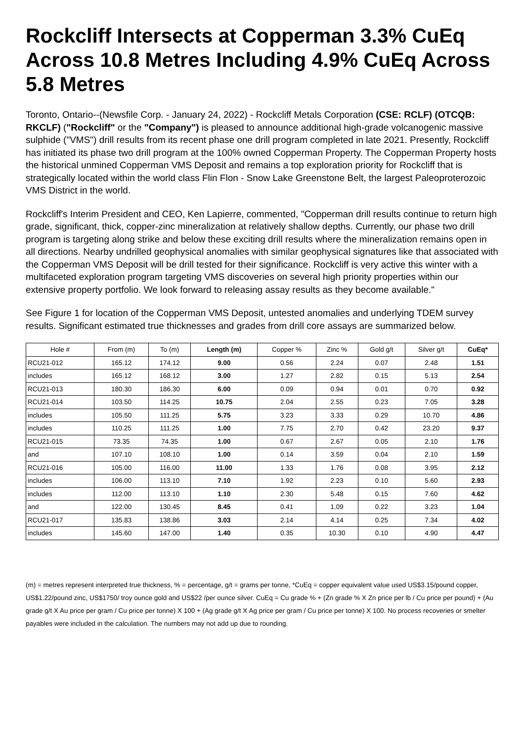Rockcliff Intersects at Copperman 3.3% CuEq Across 10.8 Metres Including 4.9% CuEq Across 5.8 Metres
Toronto, Ontario--(Newsfile Corp. - January 24, 2022) - Rockcliff Metals Corporation (CSE: RCLF) (OTCQB: RKCLF) ("Rockcliff" or the "Company") is pleased to announce additional high-grade volcanogenic massive sulphide ("VMS") drill results from its recent phase one drill program completed in late 2021. Presently, Rockcliff has initiated its phase two drill program at the 100% owned Copperman Property. The Copperman Property hosts the historical unmined Copperman VMS Deposit and remains a top exploration priority for Rockcliff that is strategically located within the world class Flin Flon - Snow Lake Greenstone Belt, the largest Paleoproterozoic VMS District in the world.
Rockcliff's Interim President and CEO, Ken Lapierre, commented, "Copperman drill results continue to return high grade, significant, thick, copper-zinc mineralization at relatively shallow depths. Currently, our phase two drill program is targeting along strike and below these exciting drill results where the mineralization remains open in all directions. Nearby undrilled geophysical anomalies with similar geophysical signatures like that associated with the Copperman VMS Deposit will be drill tested for their significance. Rockcliff is very active this winter with a multifaceted exploration program targeting VMS discoveries on several high priority properties within our extensive property portfolio. We look forward to releasing assay results as they become available."
See Figure 1 for location of the Copperman VMS Deposit, untested anomalies and underlying TDEM survey results. Significant estimated true thicknesses and grades from drill core assays are summarized below.
| Hole # | From (m) | To (m) | Length (m) | Copper % | Zinc % | Gold g/t | Silver g/t | CuEq* |
| --- | --- | --- | --- | --- | --- | --- | --- | --- |
| RCU21-012 | 165.12 | 174.12 | 9.00 | 0.56 | 2.24 | 0.07 | 2.48 | 1.51 |
| includes | 165.12 | 168.12 | 3.00 | 1.27 | 2.82 | 0.15 | 5.13 | 2.54 |
| RCU21-013 | 180.30 | 186.30 | 6.00 | 0.09 | 0.94 | 0.01 | 0.70 | 0.92 |
| RCU21-014 | 103.50 | 114.25 | 10.75 | 2.04 | 2.55 | 0.23 | 7.05 | 3.28 |
| includes | 105.50 | 111.25 | 5.75 | 3.23 | 3.33 | 0.29 | 10.70 | 4.86 |
| includes | 110.25 | 111.25 | 1.00 | 7.75 | 2.70 | 0.42 | 23.20 | 9.37 |
| RCU21-015 | 73.35 | 74.35 | 1.00 | 0.67 | 2.67 | 0.05 | 2.10 | 1.76 |
| and | 107.10 | 108.10 | 1.00 | 0.14 | 3.59 | 0.04 | 2.10 | 1.59 |
| RCU21-016 | 105.00 | 116.00 | 11.00 | 1.33 | 1.76 | 0.08 | 3.95 | 2.12 |
| includes | 106.00 | 113.10 | 7.10 | 1.92 | 2.23 | 0.10 | 5.60 | 2.93 |
| includes | 112.00 | 113.10 | 1.10 | 2.30 | 5.48 | 0.15 | 7.60 | 4.62 |
| and | 122.00 | 130.45 | 8.45 | 0.41 | 1.09 | 0.22 | 3.23 | 1.04 |
| RCU21-017 | 135.83 | 138.86 | 3.03 | 2.14 | 4.14 | 0.25 | 7.34 | 4.02 |
| includes | 145.60 | 147.00 | 1.40 | 0.35 | 10.30 | 0.10 | 4.90 | 4.47 |
(m) = metres represent interpreted true thickness, % = percentage, g/t = grams per tonne, *CuEq = copper equivalent value used US$3.15/pound copper, US$1.22/pound zinc, US$1750/ troy ounce gold and US$22 /per ounce silver. CuEq = Cu grade % + (Zn grade % X Zn price per lb / Cu price per pound) + (Au grade g/t X Au price per gram / Cu price per tonne) X 100 + (Ag grade g/t X Ag price per gram / Cu price per tonne) X 100. No process recoveries or smelter payables were included in the calculation. The numbers may not add up due to rounding.